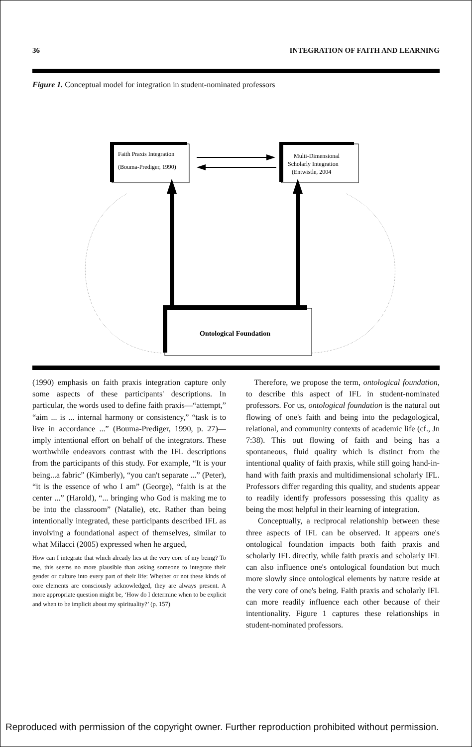36 INTEGRATION OF FAITH AND LEARNING
Figure 1. Conceptual model for integration in student-nominated professors
Faith Praxis Integration
(Bouma-Prediger, 1990)
Multi-Dimensional
Scholarly Integration
(Entwistle, 2004
Ontological Foundation
(1990) emphasis on faith praxis integration capture only some aspects of these participants' descriptions. In particular, the words used to define faith praxis—“attempt,” “aim ... is ... internal harmony or consistency,” “task is to live in accordance ...” (Bouma-Prediger, 1990, p. 27)—imply intentional effort on behalf of the integrators. These worthwhile endeavors contrast with the IFL descriptions from the participants of this study. For example, “It is your being...a fabric” (Kimberly), “you can't separate ...” (Peter), “it is the essence of who I am” (George), “faith is at the center ...” (Harold), “... bringing who God is making me to be into the classroom” (Natalie), etc. Rather than being intentionally integrated, these participants described IFL as involving a foundational aspect of themselves, similar to what Milacci (2005) expressed when he argued,
How can I integrate that which already lies at the very core of my being? To me, this seems no more plausible than asking someone to integrate their gender or culture into every part of their life: Whether or not these kinds of core elements are consciously acknowledged, they are always present. A more appropriate question might be, ‘How do I determine when to be explicit and when to be implicit about my spirituality?’ (p. 157)
Therefore, we propose the term, ontological foundation, to describe this aspect of IFL in student-nominated professors. For us, ontological foundation is the natural out flowing of one's faith and being into the pedagological, relational, and community contexts of academic life (cf., Jn 7:38). This out flowing of faith and being has a spontaneous, fluid quality which is distinct from the intentional quality of faith praxis, while still going hand-in-hand with faith praxis and multidimensional scholarly IFL. Professors differ regarding this quality, and students appear to readily identify professors possessing this quality as being the most helpful in their learning of integration.
Conceptually, a reciprocal relationship between these three aspects of IFL can be observed. It appears one's ontological foundation impacts both faith praxis and scholarly IFL directly, while faith praxis and scholarly IFL can also influence one's ontological foundation but much more slowly since ontological elements by nature reside at the very core of one's being. Faith praxis and scholarly IFL can more readily influence each other because of their intentionality. Figure 1 captures these relationships in student-nominated professors.
Reproduced with permission of the copyright owner. Further reproduction prohibited without permission.